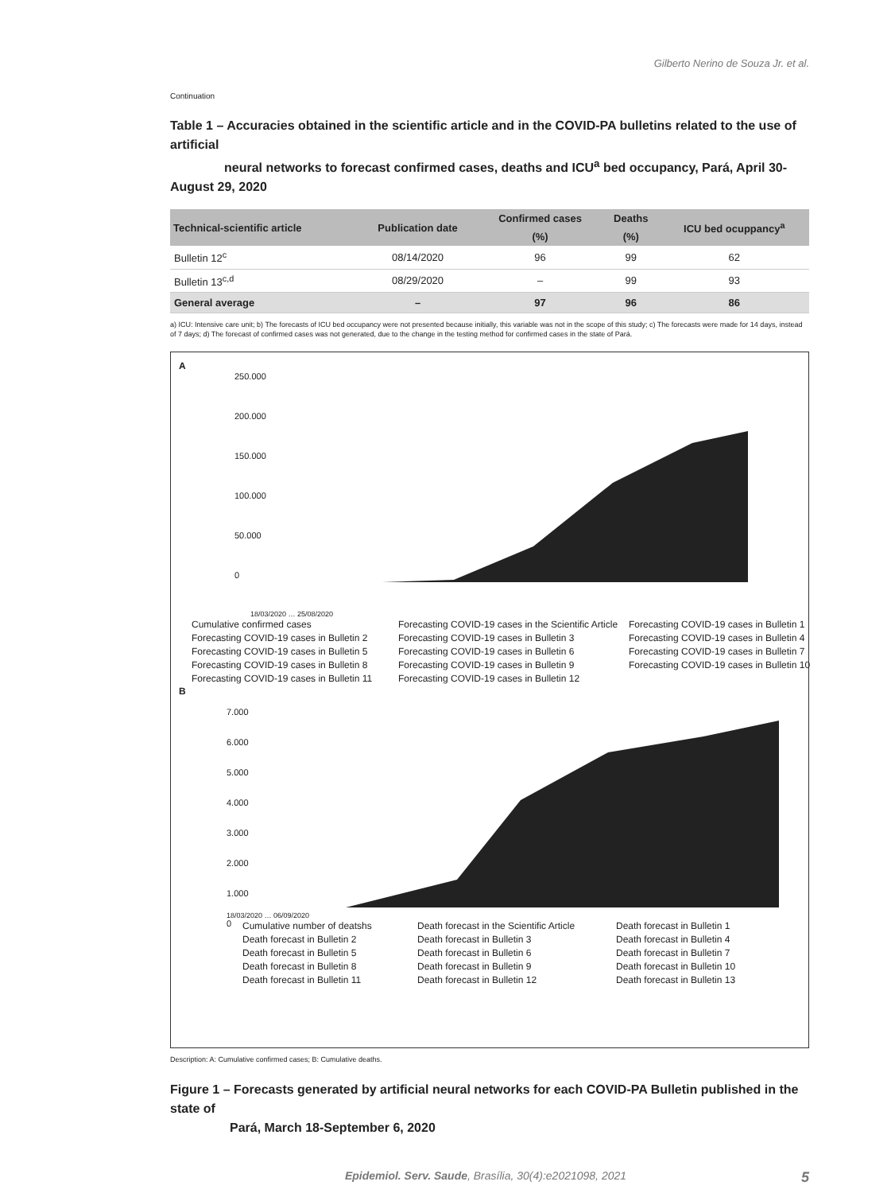Gilberto Nerino de Souza Jr. et al.
Continuation
Table 1 – Accuracies obtained in the scientific article and in the COVID-PA bulletins related to the use of artificial
neural networks to forecast confirmed cases, deaths and ICU<sup>a</sup> bed occupancy, Pará, April 30-August 29, 2020
| Technical-scientific article | Publication date | Confirmed cases | Deaths | ICU bed ocuppancy<sup>a</sup> |
| --- | --- | --- | --- | --- |
| | | (%) | (%) | |
| Bulletin 12<sup>c</sup> | 08/14/2020 | 96 | 99 | 62 |
| Bulletin 13<sup>c,d</sup> | 08/29/2020 | – | 99 | 93 |
| General average | – | 97 | 96 | 86 |
a) ICU: Intensive care unit; b) The forecasts of ICU bed occupancy were not presented because initially, this variable was not in the scope of this study; c) The forecasts were made for 14 days, instead of 7 days; d) The forecast of confirmed cases was not generated, due to the change in the testing method for confirmed cases in the state of Pará.
A
250.000
200.000
150.000
100.000
50.000
0
18/03/2020 … 25/08/2020
Cumulative confirmed cases Forecasting COVID-19 cases in the Scientific Article Forecasting COVID-19 cases in Bulletin 1 Forecasting COVID-19 cases in Bulletin 2 Forecasting COVID-19 cases in Bulletin 3 Forecasting COVID-19 cases in Bulletin 4 Forecasting COVID-19 cases in Bulletin 5 Forecasting COVID-19 cases in Bulletin 6 Forecasting COVID-19 cases in Bulletin 7 Forecasting COVID-19 cases in Bulletin 8 Forecasting COVID-19 cases in Bulletin 9 Forecasting COVID-19 cases in Bulletin 10 Forecasting COVID-19 cases in Bulletin 11 Forecasting COVID-19 cases in Bulletin 12
B
7.000
6.000
5.000
4.000
3.000
2.000
1.000
0
18/03/2020 … 06/09/2020
Cumulative number of deatshs Death forecast in the Scientific Article Death forecast in Bulletin 1 Death forecast in Bulletin 2 Death forecast in Bulletin 3 Death forecast in Bulletin 4 Death forecast in Bulletin 5 Death forecast in Bulletin 6 Death forecast in Bulletin 7 Death forecast in Bulletin 8 Death forecast in Bulletin 9 Death forecast in Bulletin 10 Death forecast in Bulletin 11 Death forecast in Bulletin 12 Death forecast in Bulletin 13
Description: A: Cumulative confirmed cases; B: Cumulative deaths.
Figure 1 – Forecasts generated by artificial neural networks for each COVID-PA Bulletin published in the state of
Pará, March 18-September 6, 2020
Epidemiol. Serv. Saude, Brasília, 30(4):e2021098, 2021 5